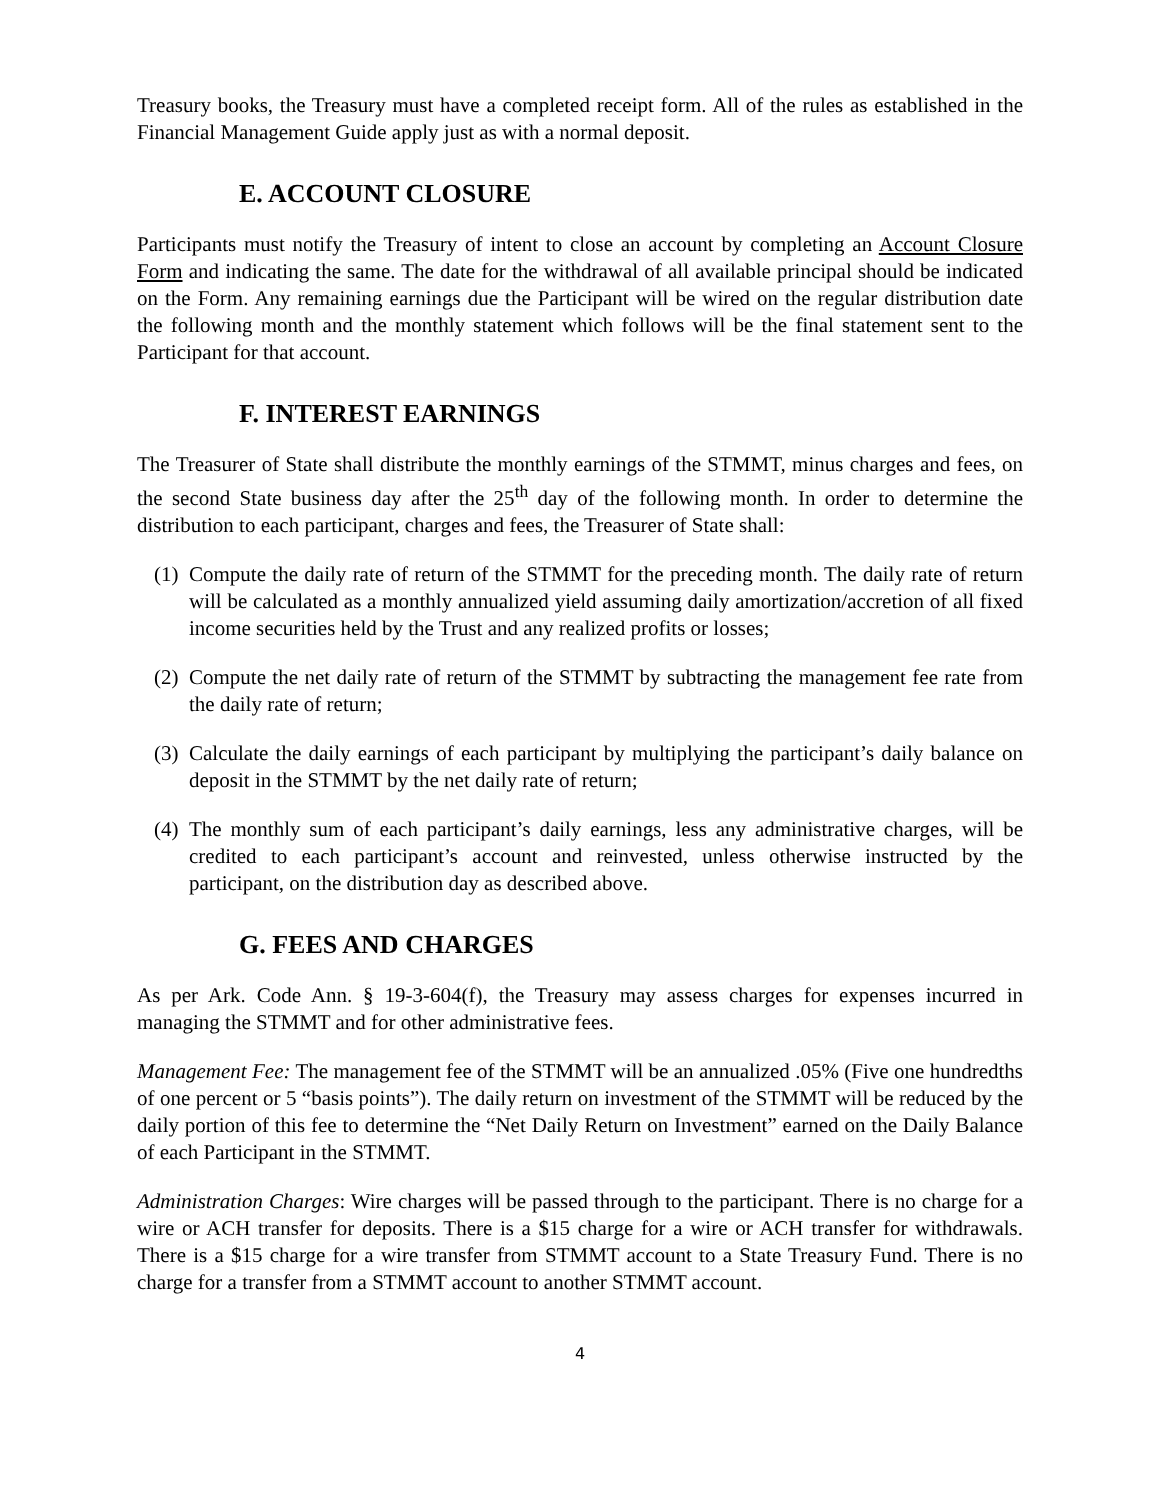Treasury books, the Treasury must have a completed receipt form. All of the rules as established in the Financial Management Guide apply just as with a normal deposit.
E. ACCOUNT CLOSURE
Participants must notify the Treasury of intent to close an account by completing an Account Closure Form and indicating the same. The date for the withdrawal of all available principal should be indicated on the Form. Any remaining earnings due the Participant will be wired on the regular distribution date the following month and the monthly statement which follows will be the final statement sent to the Participant for that account.
F. INTEREST EARNINGS
The Treasurer of State shall distribute the monthly earnings of the STMMT, minus charges and fees, on the second State business day after the 25<sup>th</sup> day of the following month. In order to determine the distribution to each participant, charges and fees, the Treasurer of State shall:
(1) Compute the daily rate of return of the STMMT for the preceding month. The daily rate of return will be calculated as a monthly annualized yield assuming daily amortization/accretion of all fixed income securities held by the Trust and any realized profits or losses;
(2) Compute the net daily rate of return of the STMMT by subtracting the management fee rate from the daily rate of return;
(3) Calculate the daily earnings of each participant by multiplying the participant’s daily balance on deposit in the STMMT by the net daily rate of return;
(4) The monthly sum of each participant’s daily earnings, less any administrative charges, will be credited to each participant’s account and reinvested, unless otherwise instructed by the participant, on the distribution day as described above.
G. FEES AND CHARGES
As per Ark. Code Ann. § 19-3-604(f), the Treasury may assess charges for expenses incurred in managing the STMMT and for other administrative fees.
Management Fee: The management fee of the STMMT will be an annualized .05% (Five one hundredths of one percent or 5 “basis points”). The daily return on investment of the STMMT will be reduced by the daily portion of this fee to determine the “Net Daily Return on Investment” earned on the Daily Balance of each Participant in the STMMT.
Administration Charges: Wire charges will be passed through to the participant. There is no charge for a wire or ACH transfer for deposits. There is a $15 charge for a wire or ACH transfer for withdrawals. There is a $15 charge for a wire transfer from STMMT account to a State Treasury Fund. There is no charge for a transfer from a STMMT account to another STMMT account.
4